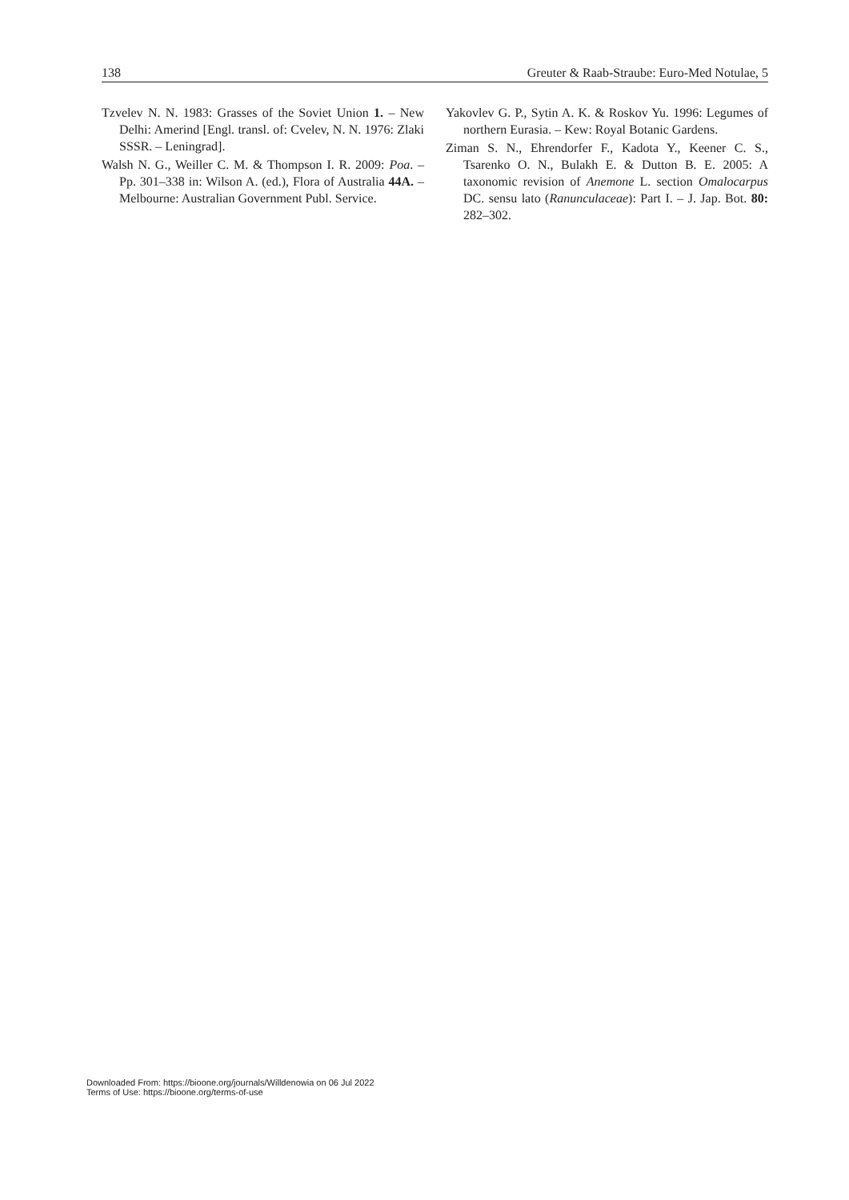138 Greuter & Raab-Straube: Euro-Med Notulae, 5
Tzvelev N. N. 1983: Grasses of the Soviet Union 1. – New Delhi: Amerind [Engl. transl. of: Cvelev, N. N. 1976: Zlaki SSSR. – Leningrad].
Walsh N. G., Weiller C. M. & Thompson I. R. 2009: Poa. – Pp. 301–338 in: Wilson A. (ed.), Flora of Australia 44A. – Melbourne: Australian Government Publ. Service.
Yakovlev G. P., Sytin A. K. & Roskov Yu. 1996: Legumes of northern Eurasia. – Kew: Royal Botanic Gardens.
Ziman S. N., Ehrendorfer F., Kadota Y., Keener C. S., Tsarenko O. N., Bulakh E. & Dutton B. E. 2005: A taxonomic revision of Anemone L. section Omalocarpus DC. sensu lato (Ranunculaceae): Part I. – J. Jap. Bot. 80: 282–302.
Downloaded From: https://bioone.org/journals/Willdenowia on 06 Jul 2022
Terms of Use: https://bioone.org/terms-of-use